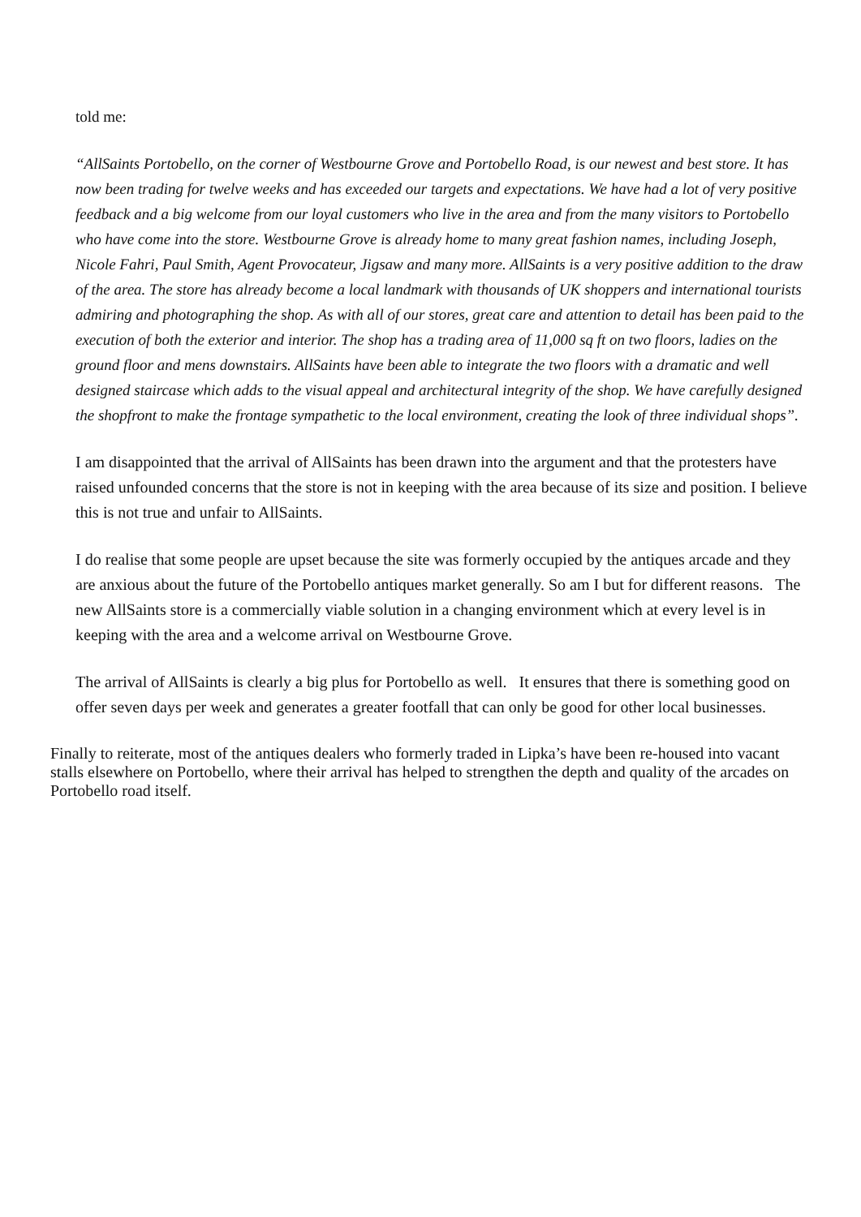told me:
“AllSaints Portobello, on the corner of Westbourne Grove and Portobello Road, is our newest and best store. It has now been trading for twelve weeks and has exceeded our targets and expectations. We have had a lot of very positive feedback and a big welcome from our loyal customers who live in the area and from the many visitors to Portobello who have come into the store. Westbourne Grove is already home to many great fashion names, including Joseph, Nicole Fahri, Paul Smith, Agent Provocateur, Jigsaw and many more. AllSaints is a very positive addition to the draw of the area. The store has already become a local landmark with thousands of UK shoppers and international tourists admiring and photographing the shop. As with all of our stores, great care and attention to detail has been paid to the execution of both the exterior and interior. The shop has a trading area of 11,000 sq ft on two floors, ladies on the ground floor and mens downstairs. AllSaints have been able to integrate the two floors with a dramatic and well designed staircase which adds to the visual appeal and architectural integrity of the shop. We have carefully designed the shopfront to make the frontage sympathetic to the local environment, creating the look of three individual shops”.
I am disappointed that the arrival of AllSaints has been drawn into the argument and that the protesters have raised unfounded concerns that the store is not in keeping with the area because of its size and position. I believe this is not true and unfair to AllSaints.
I do realise that some people are upset because the site was formerly occupied by the antiques arcade and they are anxious about the future of the Portobello antiques market generally. So am I but for different reasons. The new AllSaints store is a commercially viable solution in a changing environment which at every level is in keeping with the area and a welcome arrival on Westbourne Grove.
The arrival of AllSaints is clearly a big plus for Portobello as well. It ensures that there is something good on offer seven days per week and generates a greater footfall that can only be good for other local businesses.
Finally to reiterate, most of the antiques dealers who formerly traded in Lipka’s have been re-housed into vacant stalls elsewhere on Portobello, where their arrival has helped to strengthen the depth and quality of the arcades on Portobello road itself.